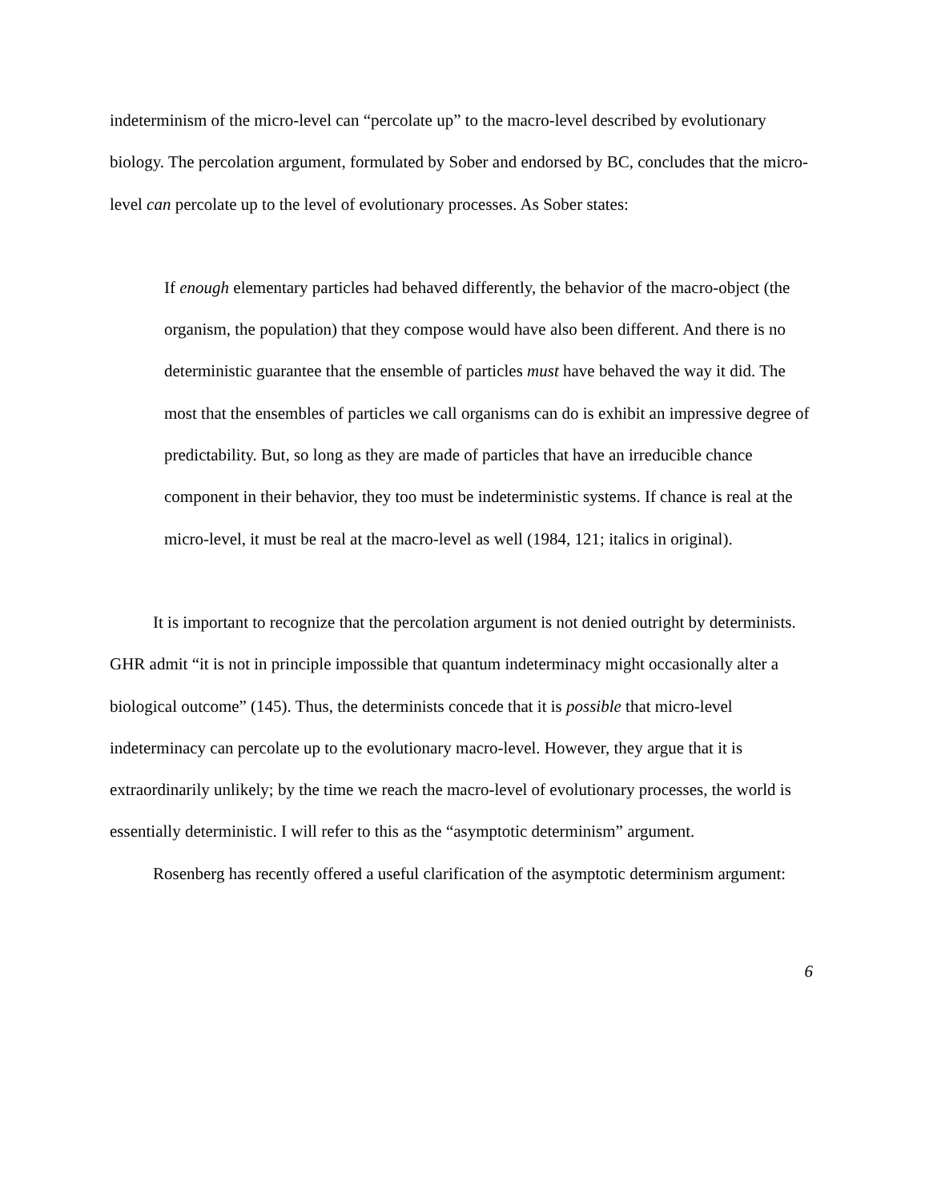indeterminism of the micro-level can “percolate up” to the macro-level described by evolutionary biology. The percolation argument, formulated by Sober and endorsed by BC, concludes that the micro-level can percolate up to the level of evolutionary processes. As Sober states:
If enough elementary particles had behaved differently, the behavior of the macro-object (the organism, the population) that they compose would have also been different. And there is no deterministic guarantee that the ensemble of particles must have behaved the way it did. The most that the ensembles of particles we call organisms can do is exhibit an impressive degree of predictability. But, so long as they are made of particles that have an irreducible chance component in their behavior, they too must be indeterministic systems. If chance is real at the micro-level, it must be real at the macro-level as well (1984, 121; italics in original).
It is important to recognize that the percolation argument is not denied outright by determinists. GHR admit “it is not in principle impossible that quantum indeterminacy might occasionally alter a biological outcome” (145). Thus, the determinists concede that it is possible that micro-level indeterminacy can percolate up to the evolutionary macro-level. However, they argue that it is extraordinarily unlikely; by the time we reach the macro-level of evolutionary processes, the world is essentially deterministic. I will refer to this as the “asymptotic determinism” argument.
Rosenberg has recently offered a useful clarification of the asymptotic determinism argument:
6